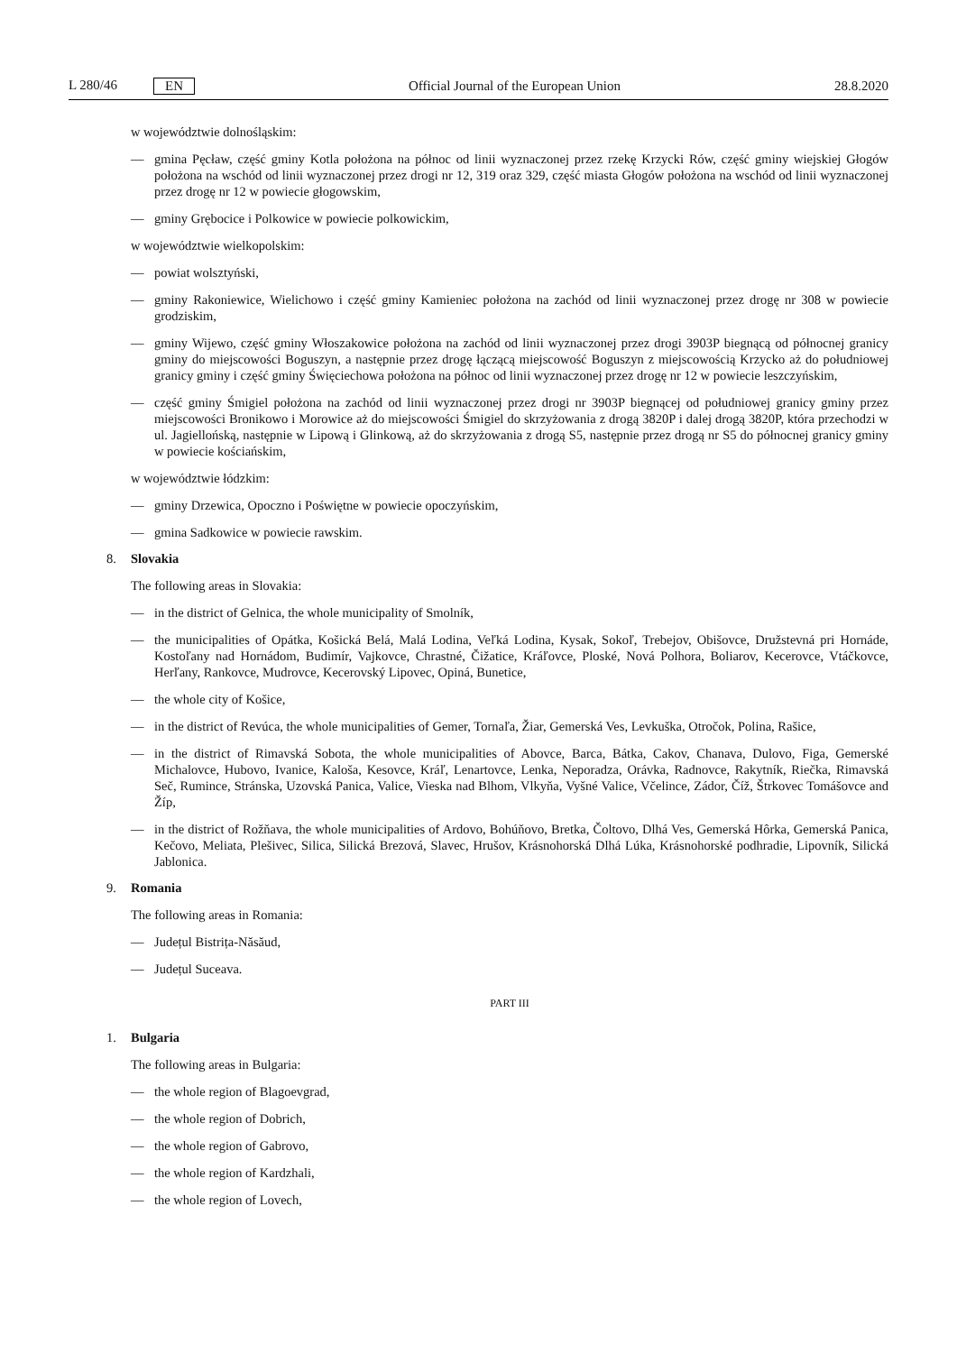L 280/46 EN
Official Journal of the European Union 28.8.2020
w województwie dolnośląskim:
— gmina Pęcław, część gminy Kotla położona na północ od linii wyznaczonej przez rzekę Krzycki Rów, część gminy wiejskiej Głogów położona na wschód od linii wyznaczonej przez drogi nr 12, 319 oraz 329, część miasta Głogów położona na wschód od linii wyznaczonej przez drogę nr 12 w powiecie głogowskim,
— gminy Grębocice i Polkowice w powiecie polkowickim,
w województwie wielkopolskim:
— powiat wolsztyński,
— gminy Rakoniewice, Wielichowo i część gminy Kamieniec położona na zachód od linii wyznaczonej przez drogę nr 308 w powiecie grodziskim,
— gminy Wijewo, część gminy Włoszakowice położona na zachód od linii wyznaczonej przez drogi 3903P biegnącą od północnej granicy gminy do miejscowości Boguszyn, a następnie przez drogę łączącą miejscowość Boguszyn z miejscowością Krzycko aż do południowej granicy gminy i część gminy Święciechowa położona na północ od linii wyznaczonej przez drogę nr 12 w powiecie leszczyńskim,
— część gminy Śmigiel położona na zachód od linii wyznaczonej przez drogi nr 3903P biegnącej od południowej granicy gminy przez miejscowości Bronikowo i Morowice aż do miejscowości Śmigiel do skrzyżowania z drogą 3820P i dalej drogą 3820P, która przechodzi w ul. Jagiellońską, następnie w Lipową i Glinkową, aż do skrzyżowania z drogą S5, następnie przez drogą nr S5 do północnej granicy gminy w powiecie kościańskim,
w województwie łódzkim:
— gminy Drzewica, Opoczno i Poświętne w powiecie opoczyńskim,
— gmina Sadkowice w powiecie rawskim.
8. Slovakia
The following areas in Slovakia:
— in the district of Gelnica, the whole municipality of Smolník,
— the municipalities of Opátka, Košická Belá, Malá Lodina, Veľká Lodina, Kysak, Sokoľ, Trebejov, Obišovce, Družstevná pri Hornáde, Kostoľany nad Hornádom, Budimír, Vajkovce, Chrastné, Čižatice, Kráľovce, Ploské, Nová Polhora, Boliarov, Kecerovce, Vtáčkovce, Herľany, Rankovce, Mudrovce, Kecerovský Lipovec, Opiná, Bunetice,
— the whole city of Košice,
— in the district of Revúca, the whole municipalities of Gemer, Tornaľa, Žiar, Gemerská Ves, Levkuška, Otročok, Polina, Rašice,
— in the district of Rimavská Sobota, the whole municipalities of Abovce, Barca, Bátka, Cakov, Chanava, Dulovo, Figa, Gemerské Michalovce, Hubovo, Ivanice, Kaloša, Kesovce, Kráľ, Lenartovce, Lenka, Neporadza, Orávka, Radnovce, Rakytník, Riečka, Rimavská Seč, Rumince, Stránska, Uzovská Panica, Valice, Vieska nad Blhom, Vlkyňa, Vyšné Valice, Včelince, Zádor, Číž, Štrkovec Tomášovce and Žíp,
— in the district of Rožňava, the whole municipalities of Ardovo, Bohúňovo, Bretka, Čoltovo, Dlhá Ves, Gemerská Hôrka, Gemerská Panica, Kečovo, Meliata, Plešivec, Silica, Silická Brezová, Slavec, Hrušov, Krásnohorská Dlhá Lúka, Krásnohorské podhradie, Lipovník, Silická Jablonica.
9. Romania
The following areas in Romania:
— Județul Bistrița-Năsăud,
— Județul Suceava.
PART III
1. Bulgaria
The following areas in Bulgaria:
— the whole region of Blagoevgrad,
— the whole region of Dobrich,
— the whole region of Gabrovo,
— the whole region of Kardzhali,
— the whole region of Lovech,